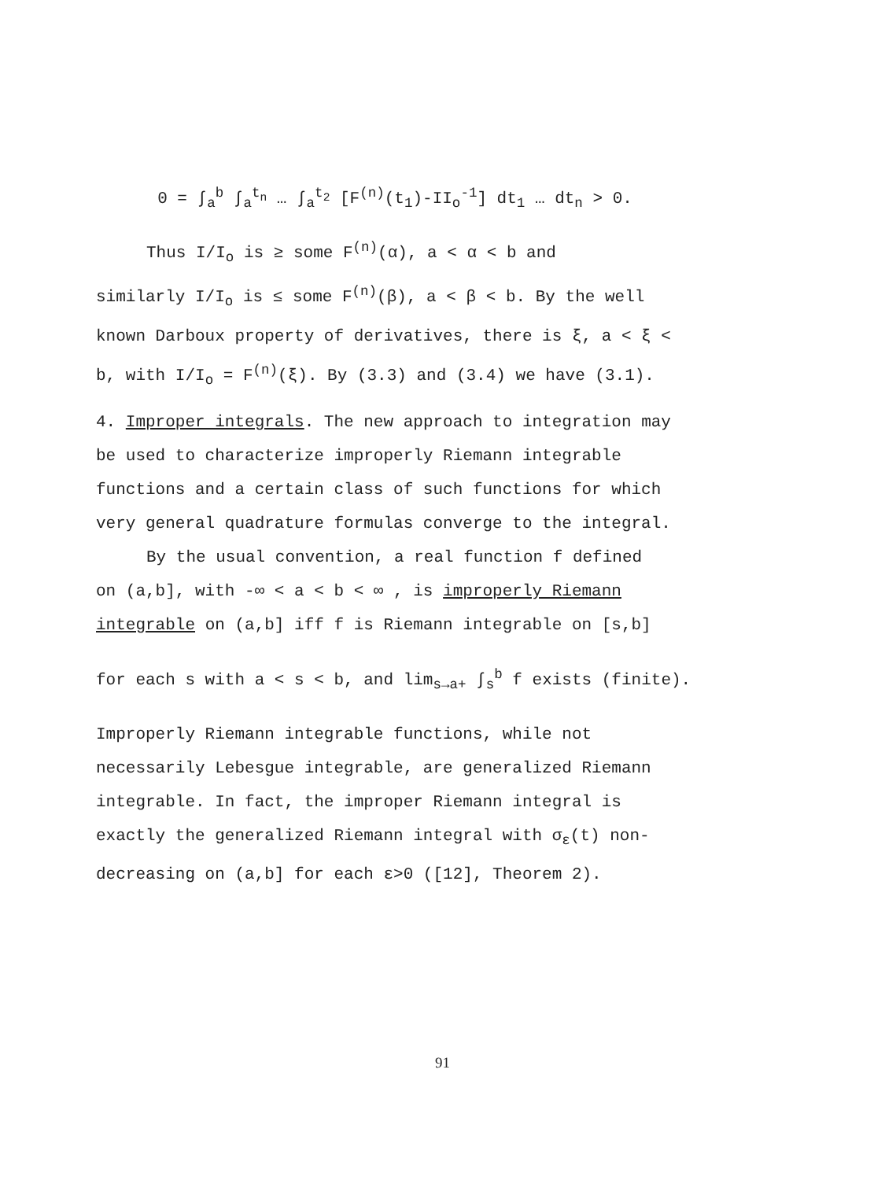0 = ∫<sub>a</sub><sup>b</sup> ∫<sub>a</sub><sup>t<sub>n</sub></sup> … ∫<sub>a</sub><sup>t<sub>2</sub></sup> [F<sup>(n)</sup>(t<sub>1</sub>)-II<sub>o</sub><sup>-1</sup>] dt<sub>1</sub> … dt<sub>n</sub> > 0.
Thus I/I<sub>o</sub> is ≥ some F<sup>(n)</sup>(α), a < α < b and
similarly I/I<sub>o</sub> is ≤ some F<sup>(n)</sup>(β), a < β < b. By the well known Darboux property of derivatives, there is ξ, a < ξ < b, with I/I<sub>o</sub> = F<sup>(n)</sup>(ξ). By (3.3) and (3.4) we have (3.1).
4. Improper integrals. The new approach to integration may be used to characterize improperly Riemann integrable functions and a certain class of such functions for which very general quadrature formulas converge to the integral.
By the usual convention, a real function f defined
on (a,b], with -∞ < a < b < ∞ , is improperly Riemann integrable on (a,b] iff f is Riemann integrable on [s,b]
for each s with a < s < b, and lim<sub>s→a+</sub> ∫<sub>s</sub><sup>b</sup> f exists (finite).
Improperly Riemann integrable functions, while not necessarily Lebesgue integrable, are generalized Riemann integrable. In fact, the improper Riemann integral is exactly the generalized Riemann integral with σ<sub>ε</sub>(t) non-decreasing on (a,b] for each ε>0 ([12], Theorem 2).
91